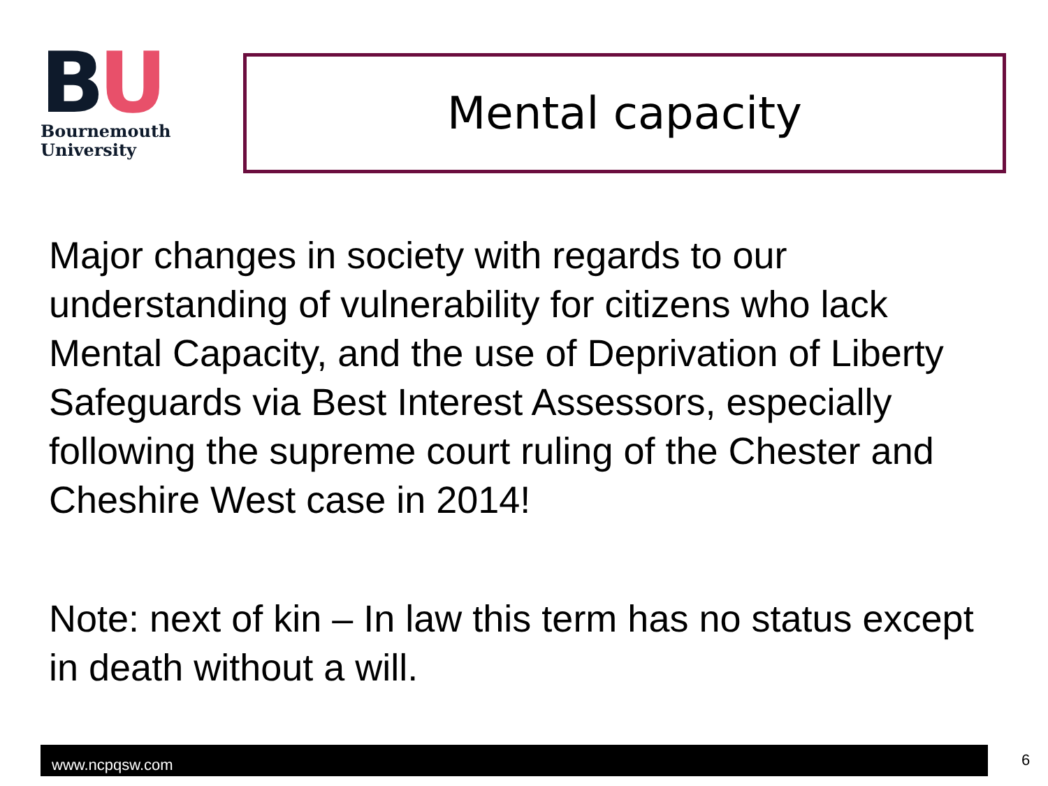BU
Bournemouth
University
Mental capacity
Major changes in society with regards to our understanding of vulnerability for citizens who lack Mental Capacity, and the use of Deprivation of Liberty Safeguards via Best Interest Assessors, especially following the supreme court ruling of the Chester and Cheshire West case in 2014!
Note: next of kin – In law this term has no status except in death without a will.
www.ncpqsw.com 6